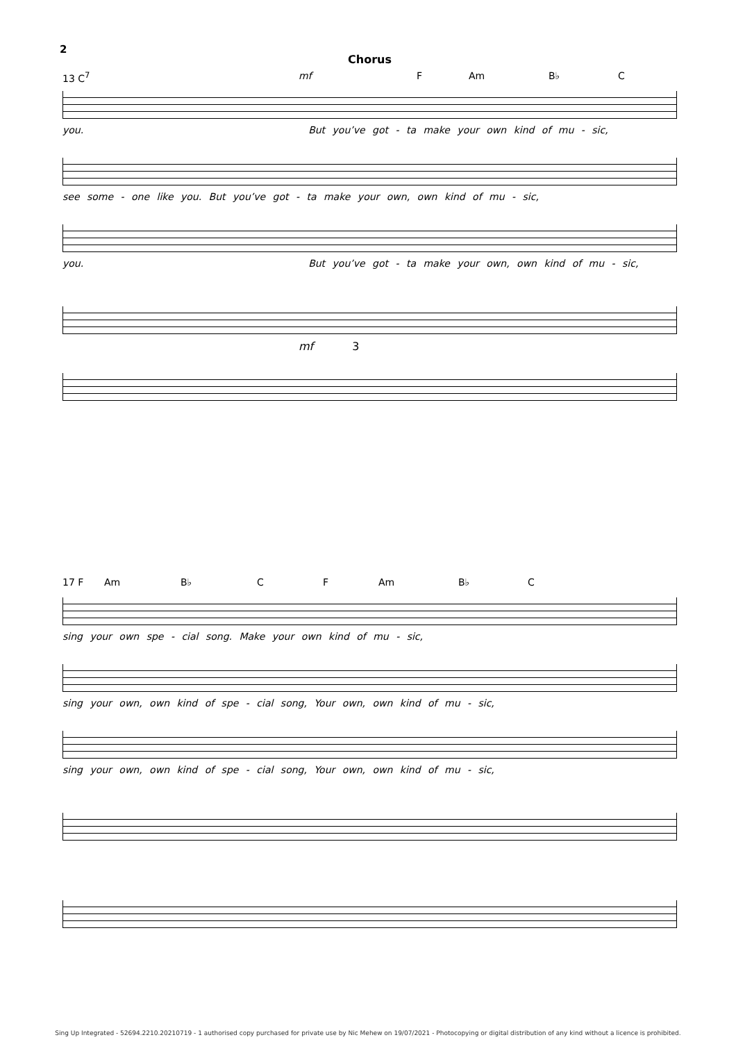2
Chorus
13 C<sup>7</sup> mf F Am B♭ C
you. But you’ve got - ta make your own kind of mu - sic,
see some - one like you. But you’ve got - ta make your own, own kind of mu - sic,
you. But you’ve got - ta make your own, own kind of mu - sic,
mf 3
17 F Am B♭ C F Am B♭ C
sing your own spe - cial song. Make your own kind of mu - sic,
sing your own, own kind of spe - cial song, Your own, own kind of mu - sic,
sing your own, own kind of spe - cial song, Your own, own kind of mu - sic,
Sing Up Integrated - 52694.2210.20210719 - 1 authorised copy purchased for private use by Nic Mehew on 19/07/2021 - Photocopying or digital distribution of any kind without a licence is prohibited.